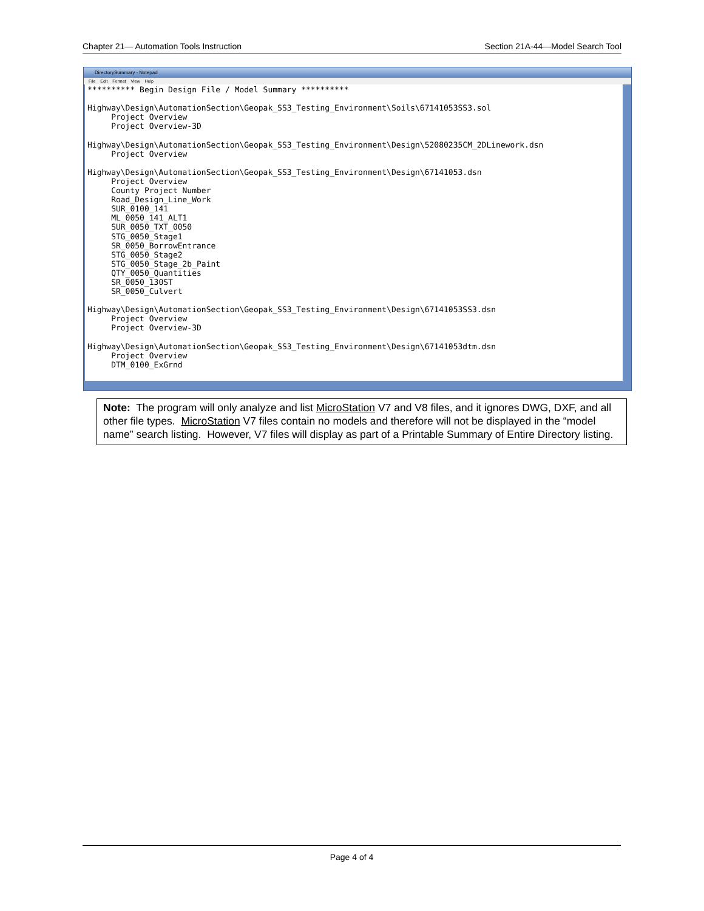Chapter 21— Automation Tools Instruction Section 21A-44—Model Search Tool
DirectorySummary - Notepad
File Edit Format View Help
********** Begin Design File / Model Summary ********** Highway\Design\AutomationSection\Geopak_SS3_Testing_Environment\Soils\67141053SS3.sol Project Overview Project Overview-3D Highway\Design\AutomationSection\Geopak_SS3_Testing_Environment\Design\52080235CM_2DLinework.dsn Project Overview Highway\Design\AutomationSection\Geopak_SS3_Testing_Environment\Design\67141053.dsn Project Overview County Project Number Road_Design_Line_Work SUR_0100_141 ML_0050_141_ALT1 SUR_0050_TXT_0050 STG_0050_Stage1 SR_0050_BorrowEntrance STG_0050_Stage2 STG_0050_Stage_2b_Paint QTY_0050_Quantities SR_0050_130ST SR_0050_Culvert Highway\Design\AutomationSection\Geopak_SS3_Testing_Environment\Design\67141053SS3.dsn Project Overview Project Overview-3D Highway\Design\AutomationSection\Geopak_SS3_Testing_Environment\Design\67141053dtm.dsn Project Overview DTM_0100_ExGrnd
Note: The program will only analyze and list MicroStation V7 and V8 files, and it ignores DWG, DXF, and all other file types. MicroStation V7 files contain no models and therefore will not be displayed in the “model name” search listing. However, V7 files will display as part of a Printable Summary of Entire Directory listing.
Page 4 of 4